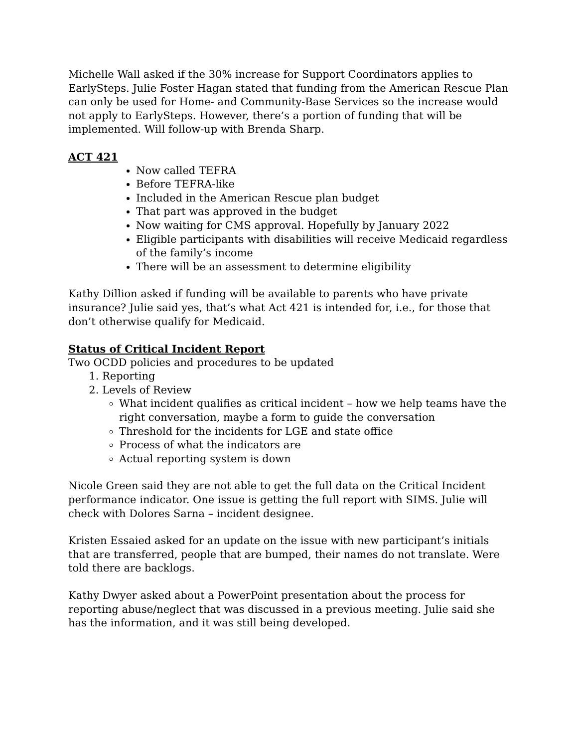Michelle Wall asked if the 30% increase for Support Coordinators applies to EarlySteps. Julie Foster Hagan stated that funding from the American Rescue Plan can only be used for Home- and Community-Base Services so the increase would not apply to EarlySteps. However, there’s a portion of funding that will be implemented. Will follow-up with Brenda Sharp.
ACT 421
Now called TEFRA
Before TEFRA-like
Included in the American Rescue plan budget
That part was approved in the budget
Now waiting for CMS approval. Hopefully by January 2022
Eligible participants with disabilities will receive Medicaid regardless of the family’s income
There will be an assessment to determine eligibility
Kathy Dillion asked if funding will be available to parents who have private insurance? Julie said yes, that’s what Act 421 is intended for, i.e., for those that don’t otherwise qualify for Medicaid.
Status of Critical Incident Report
Two OCDD policies and procedures to be updated
1. Reporting
2. Levels of Review
What incident qualifies as critical incident – how we help teams have the right conversation, maybe a form to guide the conversation
Threshold for the incidents for LGE and state office
Process of what the indicators are
Actual reporting system is down
Nicole Green said they are not able to get the full data on the Critical Incident performance indicator. One issue is getting the full report with SIMS. Julie will check with Dolores Sarna – incident designee.
Kristen Essaied asked for an update on the issue with new participant’s initials that are transferred, people that are bumped, their names do not translate. Were told there are backlogs.
Kathy Dwyer asked about a PowerPoint presentation about the process for reporting abuse/neglect that was discussed in a previous meeting. Julie said she has the information, and it was still being developed.